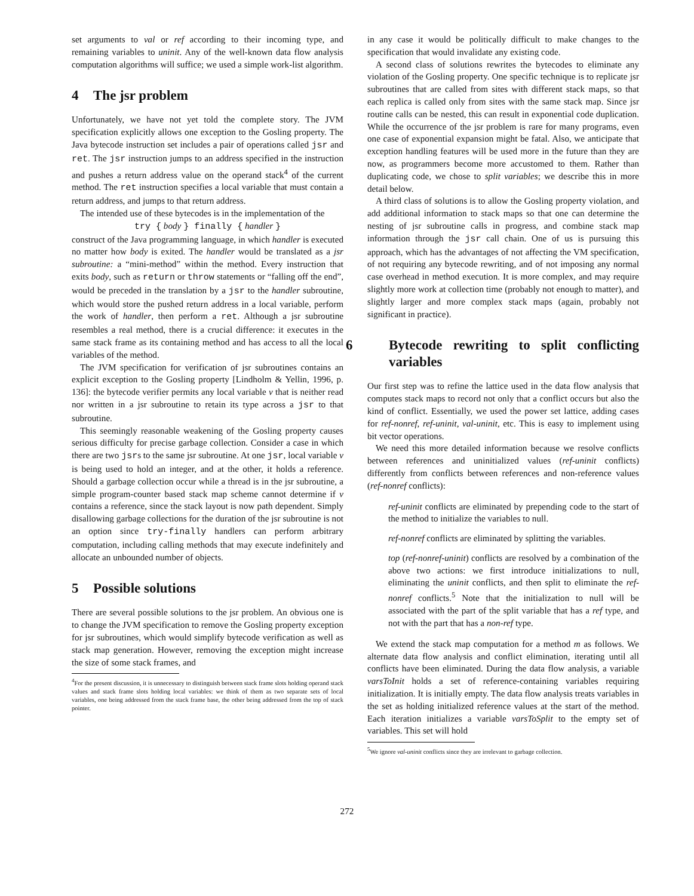set arguments to val or ref according to their incoming type, and remaining variables to uninit. Any of the well-known data flow analysis computation algorithms will suffice; we used a simple work-list algorithm.
4 The jsr problem
Unfortunately, we have not yet told the complete story. The JVM specification explicitly allows one exception to the Gosling property. The Java bytecode instruction set includes a pair of operations called jsr and ret. The jsr instruction jumps to an address specified in the instruction and pushes a return address value on the operand stack<sup>4</sup> of the current method. The ret instruction specifies a local variable that must contain a return address, and jumps to that return address.
The intended use of these bytecodes is in the implementation of the
try { body } finally { handler }
construct of the Java programming language, in which handler is executed no matter how body is exited. The handler would be translated as a jsr subroutine: a “mini-method” within the method. Every instruction that exits body, such as return or throw statements or “falling off the end”, would be preceded in the translation by a jsr to the handler subroutine, which would store the pushed return address in a local variable, perform the work of handler, then perform a ret. Although a jsr subroutine resembles a real method, there is a crucial difference: it executes in the same stack frame as its containing method and has access to all the local variables of the method.
The JVM specification for verification of jsr subroutines contains an explicit exception to the Gosling property [Lindholm & Yellin, 1996, p. 136]: the bytecode verifier permits any local variable v that is neither read nor written in a jsr subroutine to retain its type across a jsr to that subroutine.
This seemingly reasonable weakening of the Gosling property causes serious difficulty for precise garbage collection. Consider a case in which there are two jsrs to the same jsr subroutine. At one jsr, local variable v is being used to hold an integer, and at the other, it holds a reference. Should a garbage collection occur while a thread is in the jsr subroutine, a simple program-counter based stack map scheme cannot determine if v contains a reference, since the stack layout is now path dependent. Simply disallowing garbage collections for the duration of the jsr subroutine is not an option since try-finally handlers can perform arbitrary computation, including calling methods that may execute indefinitely and allocate an unbounded number of objects.
5 Possible solutions
There are several possible solutions to the jsr problem. An obvious one is to change the JVM specification to remove the Gosling property exception for jsr subroutines, which would simplify bytecode verification as well as stack map generation. However, removing the exception might increase the size of some stack frames, and
<sup>4</sup> For the present discussion, it is unnecessary to distinguish between stack frame slots holding operand stack values and stack frame slots holding local variables: we think of them as two separate sets of local variables, one being addressed from the stack frame base, the other being addressed from the top of stack pointer.
in any case it would be politically difficult to make changes to the specification that would invalidate any existing code.
A second class of solutions rewrites the bytecodes to eliminate any violation of the Gosling property. One specific technique is to replicate jsr subroutines that are called from sites with different stack maps, so that each replica is called only from sites with the same stack map. Since jsr routine calls can be nested, this can result in exponential code duplication. While the occurrence of the jsr problem is rare for many programs, even one case of exponential expansion might be fatal. Also, we anticipate that exception handling features will be used more in the future than they are now, as programmers become more accustomed to them. Rather than duplicating code, we chose to split variables; we describe this in more detail below.
A third class of solutions is to allow the Gosling property violation, and add additional information to stack maps so that one can determine the nesting of jsr subroutine calls in progress, and combine stack map information through the jsr call chain. One of us is pursuing this approach, which has the advantages of not affecting the VM specification, of not requiring any bytecode rewriting, and of not imposing any normal case overhead in method execution. It is more complex, and may require slightly more work at collection time (probably not enough to matter), and slightly larger and more complex stack maps (again, probably not significant in practice).
6 Bytecode rewriting to split conflicting variables
Our first step was to refine the lattice used in the data flow analysis that computes stack maps to record not only that a conflict occurs but also the kind of conflict. Essentially, we used the power set lattice, adding cases for ref-nonref, ref-uninit, val-uninit, etc. This is easy to implement using bit vector operations.
We need this more detailed information because we resolve conflicts between references and uninitialized values (ref-uninit conflicts) differently from conflicts between references and non-reference values (ref-nonref conflicts):
ref-uninit conflicts are eliminated by prepending code to the start of the method to initialize the variables to null.
ref-nonref conflicts are eliminated by splitting the variables.
top (ref-nonref-uninit) conflicts are resolved by a combination of the above two actions: we first introduce initializations to null, eliminating the uninit conflicts, and then split to eliminate the ref-nonref conflicts.<sup>5</sup> Note that the initialization to null will be associated with the part of the split variable that has a ref type, and not with the part that has a non-ref type.
We extend the stack map computation for a method m as follows. We alternate data flow analysis and conflict elimination, iterating until all conflicts have been eliminated. During the data flow analysis, a variable varsToInit holds a set of reference-containing variables requiring initialization. It is initially empty. The data flow analysis treats variables in the set as holding initialized reference values at the start of the method. Each iteration initializes a variable varsToSplit to the empty set of variables. This set will hold
<sup>5</sup> We ignore val-uninit conflicts since they are irrelevant to garbage collection.
272